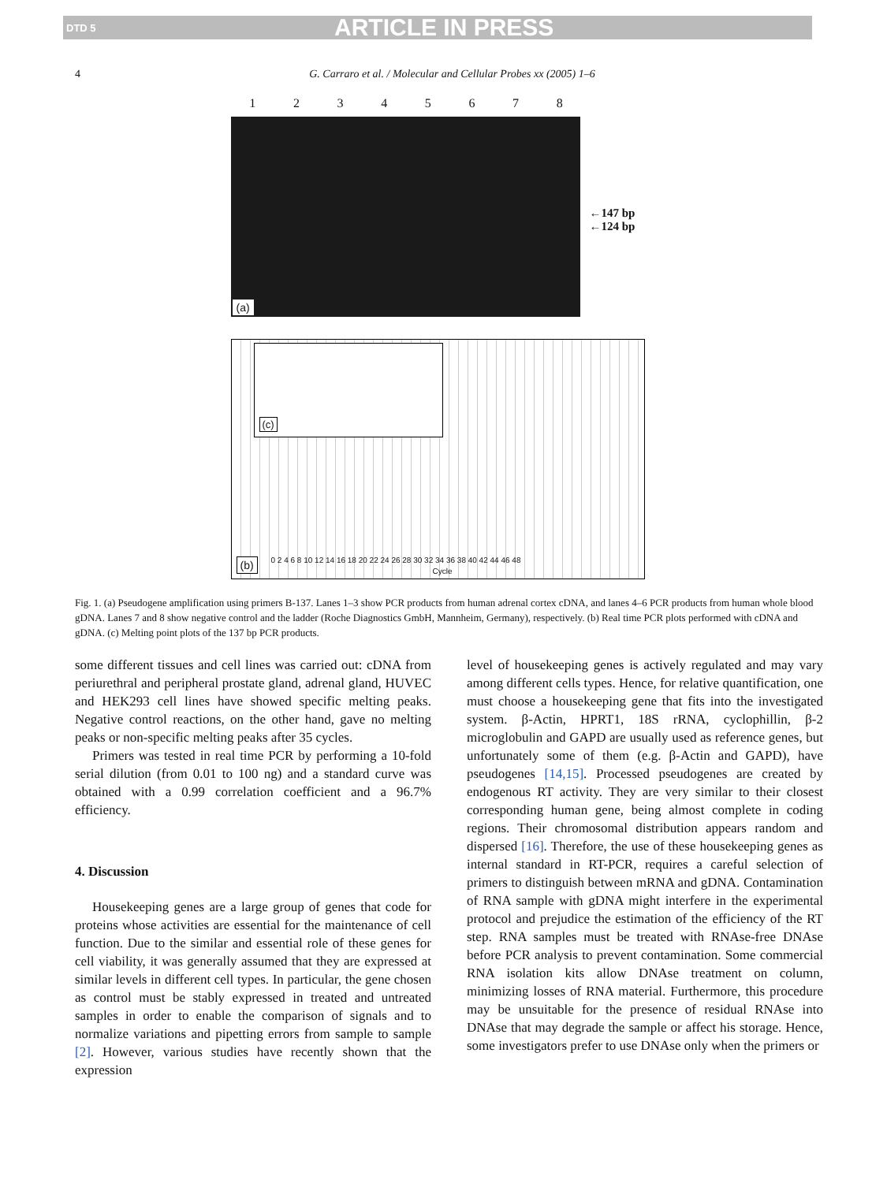DTD 5 ARTICLE IN PRESS
4 G. Carraro et al. / Molecular and Cellular Probes xx (2005) 1–6
12345678
(a)
←147 bp
←124 bp
(c)
0 2 4 6 8 10 12 14 16 18 20 22 24 26 28 30 32 34 36 38 40 42 44 46 48
Cycle (b)
Fig. 1. (a) Pseudogene amplification using primers B-137. Lanes 1–3 show PCR products from human adrenal cortex cDNA, and lanes 4–6 PCR products from human whole blood gDNA. Lanes 7 and 8 show negative control and the ladder (Roche Diagnostics GmbH, Mannheim, Germany), respectively. (b) Real time PCR plots performed with cDNA and gDNA. (c) Melting point plots of the 137 bp PCR products.
some different tissues and cell lines was carried out: cDNA from periurethral and peripheral prostate gland, adrenal gland, HUVEC and HEK293 cell lines have showed specific melting peaks. Negative control reactions, on the other hand, gave no melting peaks or non-specific melting peaks after 35 cycles.
Primers was tested in real time PCR by performing a 10-fold serial dilution (from 0.01 to 100 ng) and a standard curve was obtained with a 0.99 correlation coefficient and a 96.7% efficiency.
4. Discussion
Housekeeping genes are a large group of genes that code for proteins whose activities are essential for the maintenance of cell function. Due to the similar and essential role of these genes for cell viability, it was generally assumed that they are expressed at similar levels in different cell types. In particular, the gene chosen as control must be stably expressed in treated and untreated samples in order to enable the comparison of signals and to normalize variations and pipetting errors from sample to sample [2]. However, various studies have recently shown that the expression
level of housekeeping genes is actively regulated and may vary among different cells types. Hence, for relative quantification, one must choose a housekeeping gene that fits into the investigated system. β-Actin, HPRT1, 18S rRNA, cyclophillin, β-2 microglobulin and GAPD are usually used as reference genes, but unfortunately some of them (e.g. β-Actin and GAPD), have pseudogenes [14,15]. Processed pseudogenes are created by endogenous RT activity. They are very similar to their closest corresponding human gene, being almost complete in coding regions. Their chromosomal distribution appears random and dispersed [16]. Therefore, the use of these housekeeping genes as internal standard in RT-PCR, requires a careful selection of primers to distinguish between mRNA and gDNA. Contamination of RNA sample with gDNA might interfere in the experimental protocol and prejudice the estimation of the efficiency of the RT step. RNA samples must be treated with RNAse-free DNAse before PCR analysis to prevent contamination. Some commercial RNA isolation kits allow DNAse treatment on column, minimizing losses of RNA material. Furthermore, this procedure may be unsuitable for the presence of residual RNAse into DNAse that may degrade the sample or affect his storage. Hence, some investigators prefer to use DNAse only when the primers or